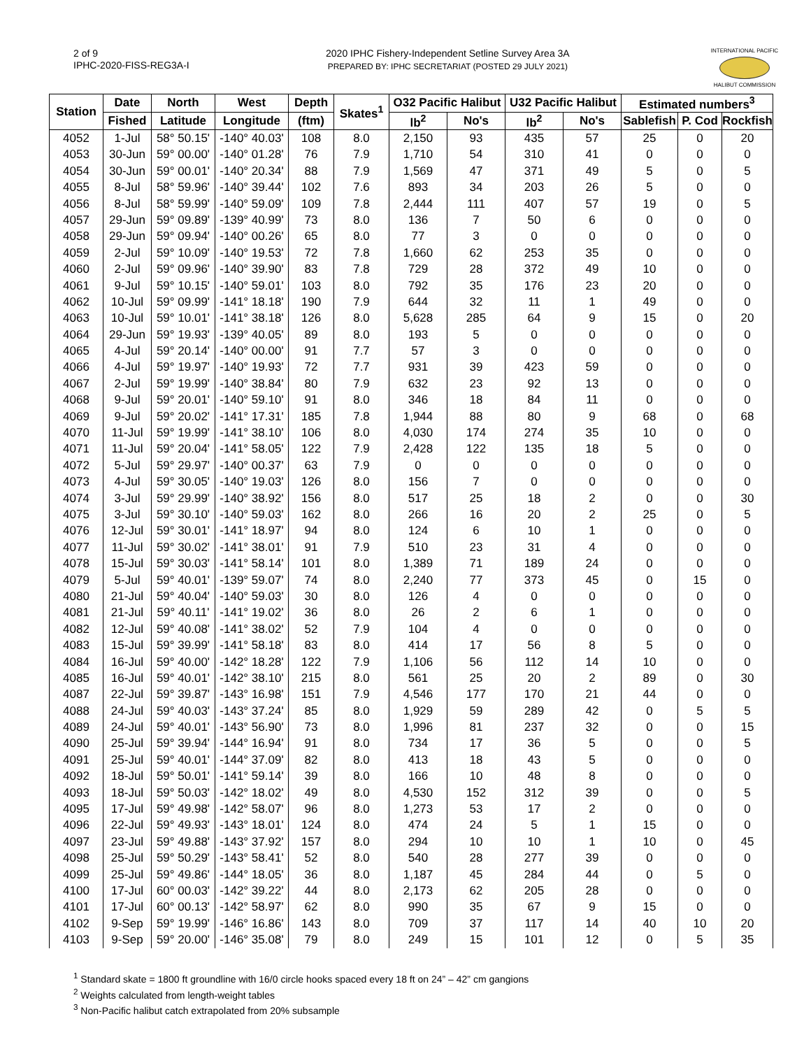2 of 9
IPHC-2020-FISS-REG3A-I
2020 IPHC Fishery-Independent Setline Survey Area 3A
PREPARED BY: IPHC SECRETARIAT (POSTED 29 JULY 2021)
INTERNATIONAL PACIFIC
HALIBUT COMMISSION
| Station | Date | North | West | Depth | Skates<sup>1</sup> | O32 Pacific Halibut | | U32 Pacific Halibut | | Estimated numbers<sup>3</sup> | | |
| --- | --- | --- | --- | --- | --- | --- | --- | --- | --- | --- | --- | --- |
| | Fished | Latitude | Longitude | (ftm) | | lb<sup>2</sup> | No's | lb<sup>2</sup> | No's | Sablefish | P. Cod | Rockfish |
| 4052 | 1-Jul | 58° 50.15' | -140° 40.03' | 108 | 8.0 | 2,150 | 93 | 435 | 57 | 25 | 0 | 20 |
| 4053 | 30-Jun | 59° 00.00' | -140° 01.28' | 76 | 7.9 | 1,710 | 54 | 310 | 41 | 0 | 0 | 0 |
| 4054 | 30-Jun | 59° 00.01' | -140° 20.34' | 88 | 7.9 | 1,569 | 47 | 371 | 49 | 5 | 0 | 5 |
| 4055 | 8-Jul | 58° 59.96' | -140° 39.44' | 102 | 7.6 | 893 | 34 | 203 | 26 | 5 | 0 | 0 |
| 4056 | 8-Jul | 58° 59.99' | -140° 59.09' | 109 | 7.8 | 2,444 | 111 | 407 | 57 | 19 | 0 | 5 |
| 4057 | 29-Jun | 59° 09.89' | -139° 40.99' | 73 | 8.0 | 136 | 7 | 50 | 6 | 0 | 0 | 0 |
| 4058 | 29-Jun | 59° 09.94' | -140° 00.26' | 65 | 8.0 | 77 | 3 | 0 | 0 | 0 | 0 | 0 |
| 4059 | 2-Jul | 59° 10.09' | -140° 19.53' | 72 | 7.8 | 1,660 | 62 | 253 | 35 | 0 | 0 | 0 |
| 4060 | 2-Jul | 59° 09.96' | -140° 39.90' | 83 | 7.8 | 729 | 28 | 372 | 49 | 10 | 0 | 0 |
| 4061 | 9-Jul | 59° 10.15' | -140° 59.01' | 103 | 8.0 | 792 | 35 | 176 | 23 | 20 | 0 | 0 |
| 4062 | 10-Jul | 59° 09.99' | -141° 18.18' | 190 | 7.9 | 644 | 32 | 11 | 1 | 49 | 0 | 0 |
| 4063 | 10-Jul | 59° 10.01' | -141° 38.18' | 126 | 8.0 | 5,628 | 285 | 64 | 9 | 15 | 0 | 20 |
| 4064 | 29-Jun | 59° 19.93' | -139° 40.05' | 89 | 8.0 | 193 | 5 | 0 | 0 | 0 | 0 | 0 |
| 4065 | 4-Jul | 59° 20.14' | -140° 00.00' | 91 | 7.7 | 57 | 3 | 0 | 0 | 0 | 0 | 0 |
| 4066 | 4-Jul | 59° 19.97' | -140° 19.93' | 72 | 7.7 | 931 | 39 | 423 | 59 | 0 | 0 | 0 |
| 4067 | 2-Jul | 59° 19.99' | -140° 38.84' | 80 | 7.9 | 632 | 23 | 92 | 13 | 0 | 0 | 0 |
| 4068 | 9-Jul | 59° 20.01' | -140° 59.10' | 91 | 8.0 | 346 | 18 | 84 | 11 | 0 | 0 | 0 |
| 4069 | 9-Jul | 59° 20.02' | -141° 17.31' | 185 | 7.8 | 1,944 | 88 | 80 | 9 | 68 | 0 | 68 |
| 4070 | 11-Jul | 59° 19.99' | -141° 38.10' | 106 | 8.0 | 4,030 | 174 | 274 | 35 | 10 | 0 | 0 |
| 4071 | 11-Jul | 59° 20.04' | -141° 58.05' | 122 | 7.9 | 2,428 | 122 | 135 | 18 | 5 | 0 | 0 |
| 4072 | 5-Jul | 59° 29.97' | -140° 00.37' | 63 | 7.9 | 0 | 0 | 0 | 0 | 0 | 0 | 0 |
| 4073 | 4-Jul | 59° 30.05' | -140° 19.03' | 126 | 8.0 | 156 | 7 | 0 | 0 | 0 | 0 | 0 |
| 4074 | 3-Jul | 59° 29.99' | -140° 38.92' | 156 | 8.0 | 517 | 25 | 18 | 2 | 0 | 0 | 30 |
| 4075 | 3-Jul | 59° 30.10' | -140° 59.03' | 162 | 8.0 | 266 | 16 | 20 | 2 | 25 | 0 | 5 |
| 4076 | 12-Jul | 59° 30.01' | -141° 18.97' | 94 | 8.0 | 124 | 6 | 10 | 1 | 0 | 0 | 0 |
| 4077 | 11-Jul | 59° 30.02' | -141° 38.01' | 91 | 7.9 | 510 | 23 | 31 | 4 | 0 | 0 | 0 |
| 4078 | 15-Jul | 59° 30.03' | -141° 58.14' | 101 | 8.0 | 1,389 | 71 | 189 | 24 | 0 | 0 | 0 |
| 4079 | 5-Jul | 59° 40.01' | -139° 59.07' | 74 | 8.0 | 2,240 | 77 | 373 | 45 | 0 | 15 | 0 |
| 4080 | 21-Jul | 59° 40.04' | -140° 59.03' | 30 | 8.0 | 126 | 4 | 0 | 0 | 0 | 0 | 0 |
| 4081 | 21-Jul | 59° 40.11' | -141° 19.02' | 36 | 8.0 | 26 | 2 | 6 | 1 | 0 | 0 | 0 |
| 4082 | 12-Jul | 59° 40.08' | -141° 38.02' | 52 | 7.9 | 104 | 4 | 0 | 0 | 0 | 0 | 0 |
| 4083 | 15-Jul | 59° 39.99' | -141° 58.18' | 83 | 8.0 | 414 | 17 | 56 | 8 | 5 | 0 | 0 |
| 4084 | 16-Jul | 59° 40.00' | -142° 18.28' | 122 | 7.9 | 1,106 | 56 | 112 | 14 | 10 | 0 | 0 |
| 4085 | 16-Jul | 59° 40.01' | -142° 38.10' | 215 | 8.0 | 561 | 25 | 20 | 2 | 89 | 0 | 30 |
| 4087 | 22-Jul | 59° 39.87' | -143° 16.98' | 151 | 7.9 | 4,546 | 177 | 170 | 21 | 44 | 0 | 0 |
| 4088 | 24-Jul | 59° 40.03' | -143° 37.24' | 85 | 8.0 | 1,929 | 59 | 289 | 42 | 0 | 5 | 5 |
| 4089 | 24-Jul | 59° 40.01' | -143° 56.90' | 73 | 8.0 | 1,996 | 81 | 237 | 32 | 0 | 0 | 15 |
| 4090 | 25-Jul | 59° 39.94' | -144° 16.94' | 91 | 8.0 | 734 | 17 | 36 | 5 | 0 | 0 | 5 |
| 4091 | 25-Jul | 59° 40.01' | -144° 37.09' | 82 | 8.0 | 413 | 18 | 43 | 5 | 0 | 0 | 0 |
| 4092 | 18-Jul | 59° 50.01' | -141° 59.14' | 39 | 8.0 | 166 | 10 | 48 | 8 | 0 | 0 | 0 |
| 4093 | 18-Jul | 59° 50.03' | -142° 18.02' | 49 | 8.0 | 4,530 | 152 | 312 | 39 | 0 | 0 | 5 |
| 4095 | 17-Jul | 59° 49.98' | -142° 58.07' | 96 | 8.0 | 1,273 | 53 | 17 | 2 | 0 | 0 | 0 |
| 4096 | 22-Jul | 59° 49.93' | -143° 18.01' | 124 | 8.0 | 474 | 24 | 5 | 1 | 15 | 0 | 0 |
| 4097 | 23-Jul | 59° 49.88' | -143° 37.92' | 157 | 8.0 | 294 | 10 | 10 | 1 | 10 | 0 | 45 |
| 4098 | 25-Jul | 59° 50.29' | -143° 58.41' | 52 | 8.0 | 540 | 28 | 277 | 39 | 0 | 0 | 0 |
| 4099 | 25-Jul | 59° 49.86' | -144° 18.05' | 36 | 8.0 | 1,187 | 45 | 284 | 44 | 0 | 5 | 0 |
| 4100 | 17-Jul | 60° 00.03' | -142° 39.22' | 44 | 8.0 | 2,173 | 62 | 205 | 28 | 0 | 0 | 0 |
| 4101 | 17-Jul | 60° 00.13' | -142° 58.97' | 62 | 8.0 | 990 | 35 | 67 | 9 | 15 | 0 | 0 |
| 4102 | 9-Sep | 59° 19.99' | -146° 16.86' | 143 | 8.0 | 709 | 37 | 117 | 14 | 40 | 10 | 20 |
| 4103 | 9-Sep | 59° 20.00' | -146° 35.08' | 79 | 8.0 | 249 | 15 | 101 | 12 | 0 | 5 | 35 |
<sup>1</sup> Standard skate = 1800 ft groundline with 16/0 circle hooks spaced every 18 ft on 24” – 42” cm gangions
<sup>2</sup> Weights calculated from length-weight tables
<sup>3</sup> Non-Pacific halibut catch extrapolated from 20% subsample